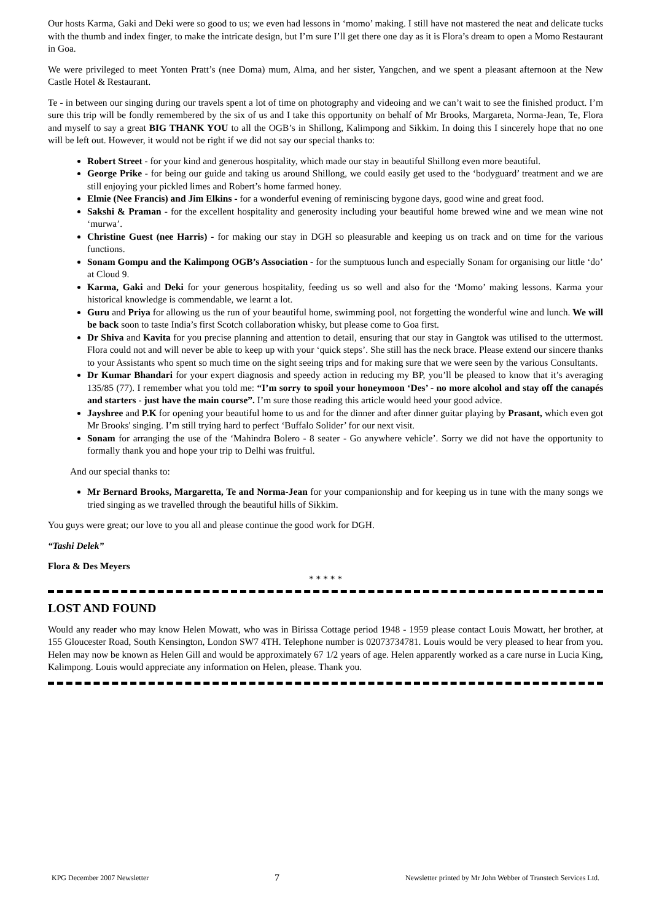Our hosts Karma, Gaki and Deki were so good to us; we even had lessons in ‘momo’ making. I still have not mastered the neat and delicate tucks with the thumb and index finger, to make the intricate design, but I’m sure I’ll get there one day as it is Flora’s dream to open a Momo Restaurant in Goa.
We were privileged to meet Yonten Pratt’s (nee Doma) mum, Alma, and her sister, Yangchen, and we spent a pleasant afternoon at the New Castle Hotel & Restaurant.
Te - in between our singing during our travels spent a lot of time on photography and videoing and we can’t wait to see the finished product. I’m sure this trip will be fondly remembered by the six of us and I take this opportunity on behalf of Mr Brooks, Margareta, Norma-Jean, Te, Flora and myself to say a great BIG THANK YOU to all the OGB’s in Shillong, Kalimpong and Sikkim. In doing this I sincerely hope that no one will be left out. However, it would not be right if we did not say our special thanks to:
Robert Street - for your kind and generous hospitality, which made our stay in beautiful Shillong even more beautiful.
George Prike - for being our guide and taking us around Shillong, we could easily get used to the ‘bodyguard’ treatment and we are still enjoying your pickled limes and Robert’s home farmed honey.
Elmie (Nee Francis) and Jim Elkins - for a wonderful evening of reminiscing bygone days, good wine and great food.
Sakshi & Praman - for the excellent hospitality and generosity including your beautiful home brewed wine and we mean wine not ‘murwa’.
Christine Guest (nee Harris) - for making our stay in DGH so pleasurable and keeping us on track and on time for the various functions.
Sonam Gompu and the Kalimpong OGB’s Association - for the sumptuous lunch and especially Sonam for organising our little ‘do’ at Cloud 9.
Karma, Gaki and Deki for your generous hospitality, feeding us so well and also for the ‘Momo’ making lessons. Karma your historical knowledge is commendable, we learnt a lot.
Guru and Priya for allowing us the run of your beautiful home, swimming pool, not forgetting the wonderful wine and lunch. We will be back soon to taste India’s first Scotch collaboration whisky, but please come to Goa first.
Dr Shiva and Kavita for you precise planning and attention to detail, ensuring that our stay in Gangtok was utilised to the uttermost. Flora could not and will never be able to keep up with your ‘quick steps’. She still has the neck brace. Please extend our sincere thanks to your Assistants who spent so much time on the sight seeing trips and for making sure that we were seen by the various Consultants.
Dr Kumar Bhandari for your expert diagnosis and speedy action in reducing my BP, you’ll be pleased to know that it’s averaging 135/85 (77). I remember what you told me: “I’m sorry to spoil your honeymoon ‘Des’ - no more alcohol and stay off the canapés and starters - just have the main course”. I’m sure those reading this article would heed your good advice.
Jayshree and P.K for opening your beautiful home to us and for the dinner and after dinner guitar playing by Prasant, which even got Mr Brooks' singing. I’m still trying hard to perfect ‘Buffalo Solider’ for our next visit.
Sonam for arranging the use of the ‘Mahindra Bolero - 8 seater - Go anywhere vehicle’. Sorry we did not have the opportunity to formally thank you and hope your trip to Delhi was fruitful.
And our special thanks to:
Mr Bernard Brooks, Margaretta, Te and Norma-Jean for your companionship and for keeping us in tune with the many songs we tried singing as we travelled through the beautiful hills of Sikkim.
You guys were great; our love to you all and please continue the good work for DGH.
“Tashi Delek”
Flora & Des Meyers
* * * * *
LOST AND FOUND
Would any reader who may know Helen Mowatt, who was in Birissa Cottage period 1948 - 1959 please contact Louis Mowatt, her brother, at 155 Gloucester Road, South Kensington, London SW7 4TH. Telephone number is 02073734781. Louis would be very pleased to hear from you. Helen may now be known as Helen Gill and would be approximately 67 1/2 years of age. Helen apparently worked as a care nurse in Lucia King, Kalimpong. Louis would appreciate any information on Helen, please. Thank you.
KPG December 2007 Newsletter 7 Newsletter printed by Mr John Webber of Transtech Services Ltd.